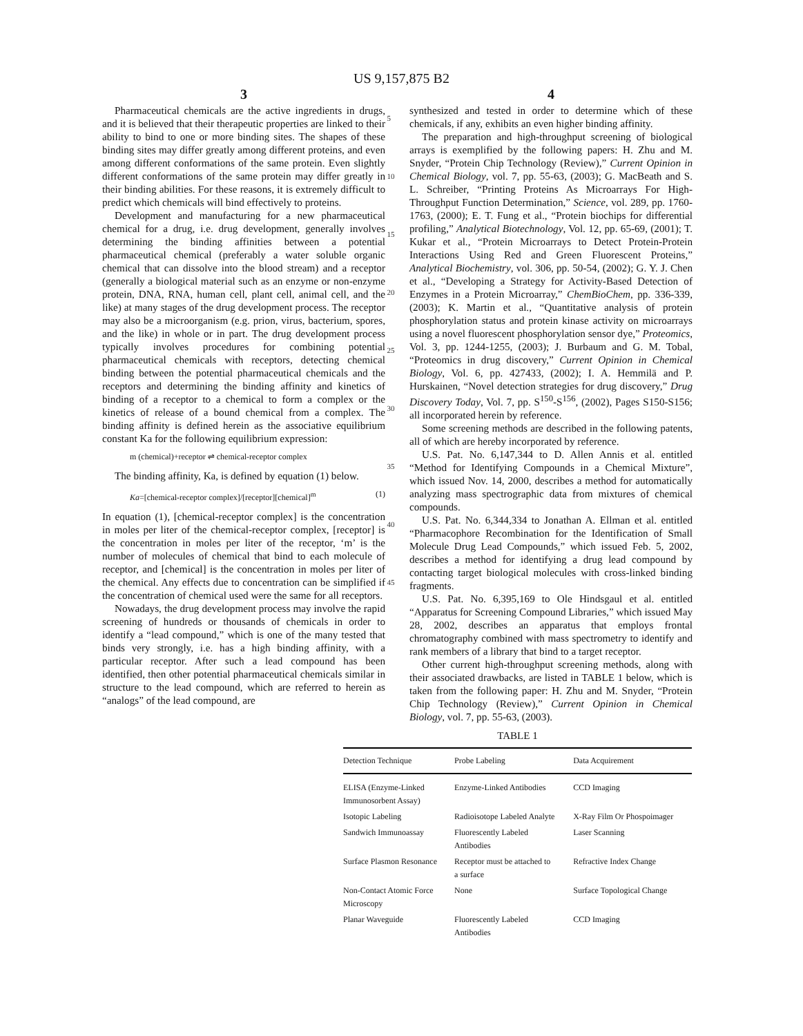US 9,157,875 B2
3
Pharmaceutical chemicals are the active ingredients in drugs, and it is believed that their therapeutic properties are linked to their ability to bind to one or more binding sites. The shapes of these binding sites may differ greatly among different proteins, and even among different conformations of the same protein. Even slightly different conformations of the same protein may differ greatly in their binding abilities. For these reasons, it is extremely difficult to predict which chemicals will bind effectively to proteins.
Development and manufacturing for a new pharmaceutical chemical for a drug, i.e. drug development, generally involves determining the binding affinities between a potential pharmaceutical chemical (preferably a water soluble organic chemical that can dissolve into the blood stream) and a receptor (generally a biological material such as an enzyme or non-enzyme protein, DNA, RNA, human cell, plant cell, animal cell, and the like) at many stages of the drug development process. The receptor may also be a microorganism (e.g. prion, virus, bacterium, spores, and the like) in whole or in part. The drug development process typically involves procedures for combining potential pharmaceutical chemicals with receptors, detecting chemical binding between the potential pharmaceutical chemicals and the receptors and determining the binding affinity and kinetics of binding of a receptor to a chemical to form a complex or the kinetics of release of a bound chemical from a complex. The binding affinity is defined herein as the associative equilibrium constant Ka for the following equilibrium expression:
m (chemical)+receptor ⇌ chemical-receptor complex
The binding affinity, Ka, is defined by equation (1) below.
Ka=[chemical-receptor complex]/[receptor][chemical]<sup>m</sup> (1)
In equation (1), [chemical-receptor complex] is the concentration in moles per liter of the chemical-receptor complex, [receptor] is the concentration in moles per liter of the receptor, ‘m’ is the number of molecules of chemical that bind to each molecule of receptor, and [chemical] is the concentration in moles per liter of the chemical. Any effects due to concentration can be simplified if the concentration of chemical used were the same for all receptors.
Nowadays, the drug development process may involve the rapid screening of hundreds or thousands of chemicals in order to identify a “lead compound,” which is one of the many tested that binds very strongly, i.e. has a high binding affinity, with a particular receptor. After such a lead compound has been identified, then other potential pharmaceutical chemicals similar in structure to the lead compound, which are referred to herein as “analogs” of the lead compound, are
5
10
15
20
25
30
35
40
45
4
synthesized and tested in order to determine which of these chemicals, if any, exhibits an even higher binding affinity.
The preparation and high-throughput screening of biological arrays is exemplified by the following papers: H. Zhu and M. Snyder, “Protein Chip Technology (Review),” Current Opinion in Chemical Biology, vol. 7, pp. 55-63, (2003); G. MacBeath and S. L. Schreiber, “Printing Proteins As Microarrays For High-Throughput Function Determination,” Science, vol. 289, pp. 1760-1763, (2000); E. T. Fung et al., “Protein biochips for differential profiling,” Analytical Biotechnology, Vol. 12, pp. 65-69, (2001); T. Kukar et al., “Protein Microarrays to Detect Protein-Protein Interactions Using Red and Green Fluorescent Proteins,” Analytical Biochemistry, vol. 306, pp. 50-54, (2002); G. Y. J. Chen et al., “Developing a Strategy for Activity-Based Detection of Enzymes in a Protein Microarray,” ChemBioChem, pp. 336-339, (2003); K. Martin et al., “Quantitative analysis of protein phosphorylation status and protein kinase activity on microarrays using a novel fluorescent phosphorylation sensor dye,” Proteomics, Vol. 3, pp. 1244-1255, (2003); J. Burbaum and G. M. Tobal, “Proteomics in drug discovery,” Current Opinion in Chemical Biology, Vol. 6, pp. 427433, (2002); I. A. Hemmilä and P. Hurskainen, “Novel detection strategies for drug discovery,” Drug Discovery Today, Vol. 7, pp. S<sup>150</sup>-S<sup>156</sup>, (2002), Pages S150-S156; all incorporated herein by reference.
Some screening methods are described in the following patents, all of which are hereby incorporated by reference.
U.S. Pat. No. 6,147,344 to D. Allen Annis et al. entitled “Method for Identifying Compounds in a Chemical Mixture”, which issued Nov. 14, 2000, describes a method for automatically analyzing mass spectrographic data from mixtures of chemical compounds.
U.S. Pat. No. 6,344,334 to Jonathan A. Ellman et al. entitled “Pharmacophore Recombination for the Identification of Small Molecule Drug Lead Compounds,” which issued Feb. 5, 2002, describes a method for identifying a drug lead compound by contacting target biological molecules with cross-linked binding fragments.
U.S. Pat. No. 6,395,169 to Ole Hindsgaul et al. entitled “Apparatus for Screening Compound Libraries,” which issued May 28, 2002, describes an apparatus that employs frontal chromatography combined with mass spectrometry to identify and rank members of a library that bind to a target receptor.
Other current high-throughput screening methods, along with their associated drawbacks, are listed in TABLE 1 below, which is taken from the following paper: H. Zhu and M. Snyder, “Protein Chip Technology (Review),” Current Opinion in Chemical Biology, vol. 7, pp. 55-63, (2003).
TABLE 1
| Detection Technique | Probe Labeling | Data Acquirement |
| --- | --- | --- |
| ELISA (Enzyme-Linked Immunosorbent Assay) | Enzyme-Linked Antibodies | CCD Imaging |
| Isotopic Labeling | Radioisotope Labeled Analyte | X-Ray Film Or Phospoimager |
| Sandwich Immunoassay | Fluorescently Labeled Antibodies | Laser Scanning |
| Surface Plasmon Resonance | Receptor must be attached to a surface | Refractive Index Change |
| Non-Contact Atomic Force Microscopy | None | Surface Topological Change |
| Planar Waveguide | Fluorescently Labeled Antibodies | CCD Imaging |